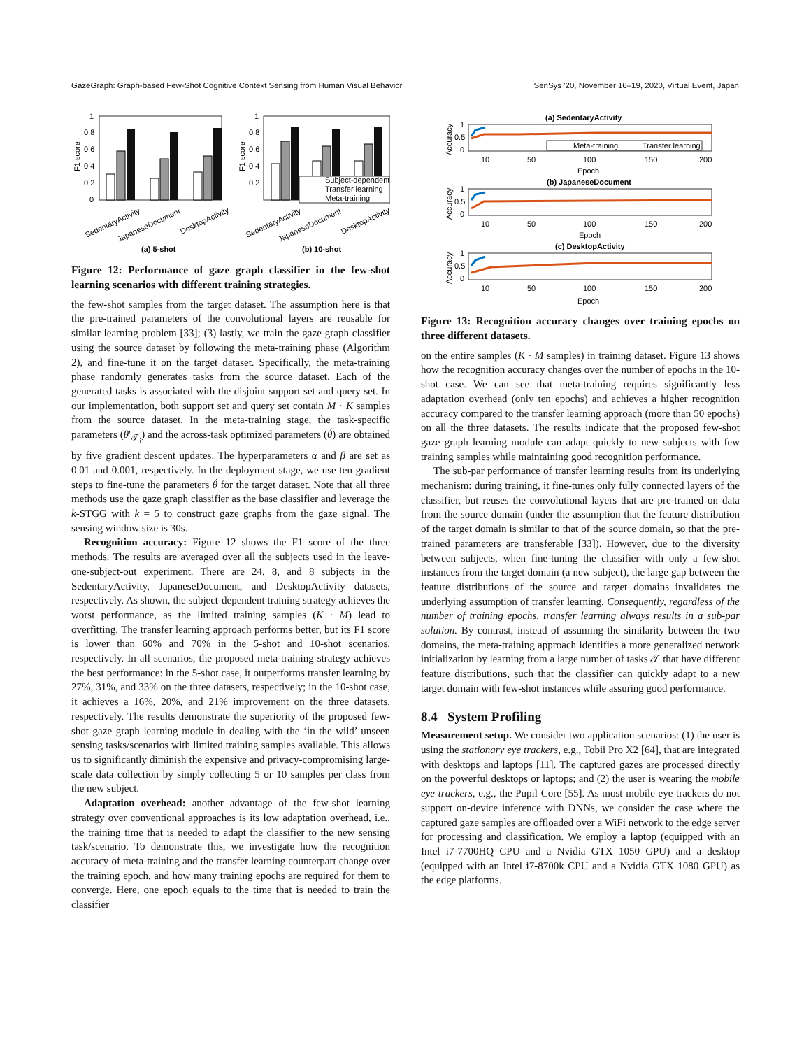GazeGraph: Graph-based Few-Shot Cognitive Context Sensing from Human Visual Behavior SenSys '20, November 16–19, 2020, Virtual Event, Japan
1
0.8
0.6
0.4
0.2
0
F1 score
SedentaryActivity
JapaneseDocument
DesktopActivity
(a) 5-shot
1
0.8
0.6
0.4
0.2
F1 score
Subject-dependent
Transfer learning
Meta-training
SedentaryActivity
JapaneseDocument
DesktopActivity
(b) 10-shot
Figure 12: Performance of gaze graph classifier in the few-shot learning scenarios with different training strategies.
the few-shot samples from the target dataset. The assumption here is that the pre-trained parameters of the convolutional layers are reusable for similar learning problem [33]; (3) lastly, we train the gaze graph classifier using the source dataset by following the meta-training phase (Algorithm 2), and fine-tune it on the target dataset. Specifically, the meta-training phase randomly generates tasks from the source dataset. Each of the generated tasks is associated with the disjoint support set and query set. In our implementation, both support set and query set contain M · K samples from the source dataset. In the meta-training stage, the task-specific parameters (θ′<sub>𝒯<sub>i</sub></sub>) and the across-task optimized parameters (θ́) are obtained by five gradient descent updates. The hyperparameters α and β are set as 0.01 and 0.001, respectively. In the deployment stage, we use ten gradient steps to fine-tune the parameters θ́ for the target dataset. Note that all three methods use the gaze graph classifier as the base classifier and leverage the k-STGG with k = 5 to construct gaze graphs from the gaze signal. The sensing window size is 30s.
Recognition accuracy: Figure 12 shows the F1 score of the three methods. The results are averaged over all the subjects used in the leave-one-subject-out experiment. There are 24, 8, and 8 subjects in the SedentaryActivity, JapaneseDocument, and DesktopActivity datasets, respectively. As shown, the subject-dependent training strategy achieves the worst performance, as the limited training samples (K · M) lead to overfitting. The transfer learning approach performs better, but its F1 score is lower than 60% and 70% in the 5-shot and 10-shot scenarios, respectively. In all scenarios, the proposed meta-training strategy achieves the best performance: in the 5-shot case, it outperforms transfer learning by 27%, 31%, and 33% on the three datasets, respectively; in the 10-shot case, it achieves a 16%, 20%, and 21% improvement on the three datasets, respectively. The results demonstrate the superiority of the proposed few-shot gaze graph learning module in dealing with the ‘in the wild’ unseen sensing tasks/scenarios with limited training samples available. This allows us to significantly diminish the expensive and privacy-compromising large-scale data collection by simply collecting 5 or 10 samples per class from the new subject.
Adaptation overhead: another advantage of the few-shot learning strategy over conventional approaches is its low adaptation overhead, i.e., the training time that is needed to adapt the classifier to the new sensing task/scenario. To demonstrate this, we investigate how the recognition accuracy of meta-training and the transfer learning counterpart change over the training epoch, and how many training epochs are required for them to converge. Here, one epoch equals to the time that is needed to train the classifier
(a) SedentaryActivity
1
0.5
0
Accuracy
10
50
100
150
200
Epoch
Meta-training
Transfer learning
(b) JapaneseDocument
1
0.5
0
Accuracy
10
50
100
150
200
Epoch
(c) DesktopActivity
1
0.5
0
Accuracy
10
50
100
150
200
Epoch
Figure 13: Recognition accuracy changes over training epochs on three different datasets.
on the entire samples (K · M samples) in training dataset. Figure 13 shows how the recognition accuracy changes over the number of epochs in the 10-shot case. We can see that meta-training requires significantly less adaptation overhead (only ten epochs) and achieves a higher recognition accuracy compared to the transfer learning approach (more than 50 epochs) on all the three datasets. The results indicate that the proposed few-shot gaze graph learning module can adapt quickly to new subjects with few training samples while maintaining good recognition performance.
The sub-par performance of transfer learning results from its underlying mechanism: during training, it fine-tunes only fully connected layers of the classifier, but reuses the convolutional layers that are pre-trained on data from the source domain (under the assumption that the feature distribution of the target domain is similar to that of the source domain, so that the pre-trained parameters are transferable [33]). However, due to the diversity between subjects, when fine-tuning the classifier with only a few-shot instances from the target domain (a new subject), the large gap between the feature distributions of the source and target domains invalidates the underlying assumption of transfer learning. Consequently, regardless of the number of training epochs, transfer learning always results in a sub-par solution. By contrast, instead of assuming the similarity between the two domains, the meta-training approach identifies a more generalized network initialization by learning from a large number of tasks 𝒯 that have different feature distributions, such that the classifier can quickly adapt to a new target domain with few-shot instances while assuring good performance.
8.4 System Profiling
Measurement setup. We consider two application scenarios: (1) the user is using the stationary eye trackers, e.g., Tobii Pro X2 [64], that are integrated with desktops and laptops [11]. The captured gazes are processed directly on the powerful desktops or laptops; and (2) the user is wearing the mobile eye trackers, e.g., the Pupil Core [55]. As most mobile eye trackers do not support on-device inference with DNNs, we consider the case where the captured gaze samples are offloaded over a WiFi network to the edge server for processing and classification. We employ a laptop (equipped with an Intel i7-7700HQ CPU and a Nvidia GTX 1050 GPU) and a desktop (equipped with an Intel i7-8700k CPU and a Nvidia GTX 1080 GPU) as the edge platforms.